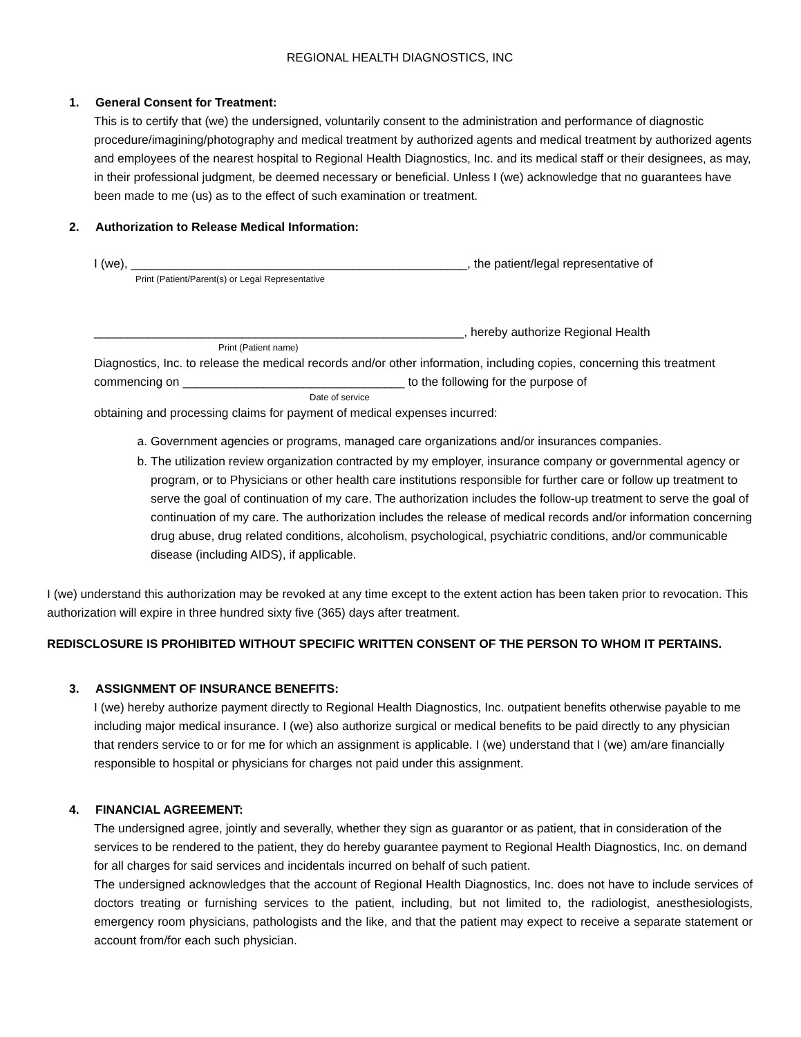REGIONAL HEALTH DIAGNOSTICS, INC
1. General Consent for Treatment:
This is to certify that (we) the undersigned, voluntarily consent to the administration and performance of diagnostic procedure/imagining/photography and medical treatment by authorized agents and medical treatment by authorized agents and employees of the nearest hospital to Regional Health Diagnostics, Inc. and its medical staff or their designees, as may, in their professional judgment, be deemed necessary or beneficial. Unless I (we) acknowledge that no guarantees have been made to me (us) as to the effect of such examination or treatment.
2. Authorization to Release Medical Information:
I (we), __________________________________________________, the patient/legal representative of
Print (Patient/Parent(s) or Legal Representative
_______________________________________________________, hereby authorize Regional Health
Print (Patient name)
Diagnostics, Inc. to release the medical records and/or other information, including copies, concerning this treatment commencing on _________________________________ to the following for the purpose of
Date of service
obtaining and processing claims for payment of medical expenses incurred:
a. Government agencies or programs, managed care organizations and/or insurances companies.
b. The utilization review organization contracted by my employer, insurance company or governmental agency or program, or to Physicians or other health care institutions responsible for further care or follow up treatment to serve the goal of continuation of my care. The authorization includes the follow-up treatment to serve the goal of continuation of my care. The authorization includes the release of medical records and/or information concerning drug abuse, drug related conditions, alcoholism, psychological, psychiatric conditions, and/or communicable disease (including AIDS), if applicable.
I (we) understand this authorization may be revoked at any time except to the extent action has been taken prior to revocation. This authorization will expire in three hundred sixty five (365) days after treatment.
REDISCLOSURE IS PROHIBITED WITHOUT SPECIFIC WRITTEN CONSENT OF THE PERSON TO WHOM IT PERTAINS.
3. ASSIGNMENT OF INSURANCE BENEFITS:
I (we) hereby authorize payment directly to Regional Health Diagnostics, Inc. outpatient benefits otherwise payable to me including major medical insurance. I (we) also authorize surgical or medical benefits to be paid directly to any physician that renders service to or for me for which an assignment is applicable. I (we) understand that I (we) am/are financially responsible to hospital or physicians for charges not paid under this assignment.
4. FINANCIAL AGREEMENT:
The undersigned agree, jointly and severally, whether they sign as guarantor or as patient, that in consideration of the services to be rendered to the patient, they do hereby guarantee payment to Regional Health Diagnostics, Inc. on demand for all charges for said services and incidentals incurred on behalf of such patient.
The undersigned acknowledges that the account of Regional Health Diagnostics, Inc. does not have to include services of doctors treating or furnishing services to the patient, including, but not limited to, the radiologist, anesthesiologists, emergency room physicians, pathologists and the like, and that the patient may expect to receive a separate statement or account from/for each such physician.